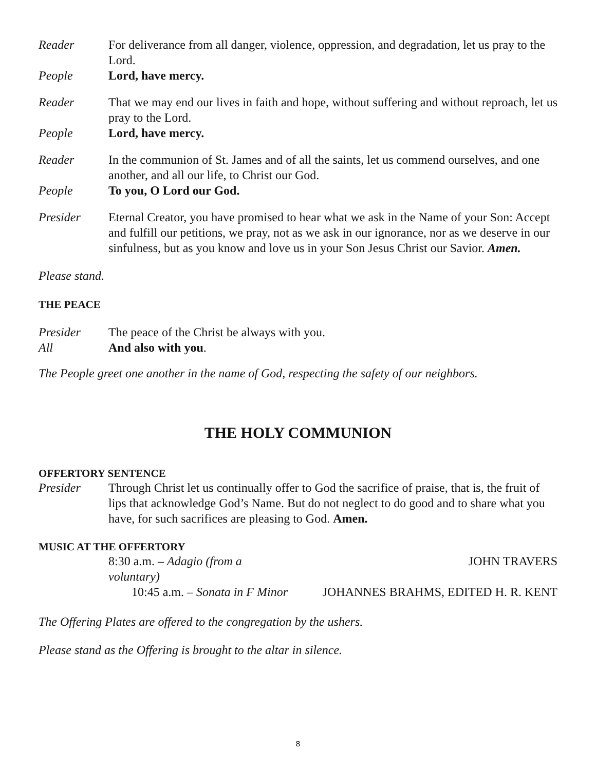Reader For deliverance from all danger, violence, oppression, and degradation, let us pray to the Lord.
People Lord, have mercy.
Reader That we may end our lives in faith and hope, without suffering and without reproach, let us pray to the Lord.
People Lord, have mercy.
Reader In the communion of St. James and of all the saints, let us commend ourselves, and one another, and all our life, to Christ our God.
People To you, O Lord our God.
Presider Eternal Creator, you have promised to hear what we ask in the Name of your Son: Accept and fulfill our petitions, we pray, not as we ask in our ignorance, nor as we deserve in our sinfulness, but as you know and love us in your Son Jesus Christ our Savior. Amen.
Please stand.
THE PEACE
Presider The peace of the Christ be always with you.
All And also with you.
The People greet one another in the name of God, respecting the safety of our neighbors.
THE HOLY COMMUNION
OFFERTORY SENTENCE
Presider Through Christ let us continually offer to God the sacrifice of praise, that is, the fruit of lips that acknowledge God’s Name. But do not neglect to do good and to share what you have, for such sacrifices are pleasing to God. Amen.
MUSIC AT THE OFFERTORY
8:30 a.m. – Adagio (from a voluntary)
JOHN TRAVERS
10:45 a.m. – Sonata in F Minor
JOHANNES BRAHMS, EDITED H. R. KENT
The Offering Plates are offered to the congregation by the ushers.
Please stand as the Offering is brought to the altar in silence.
8